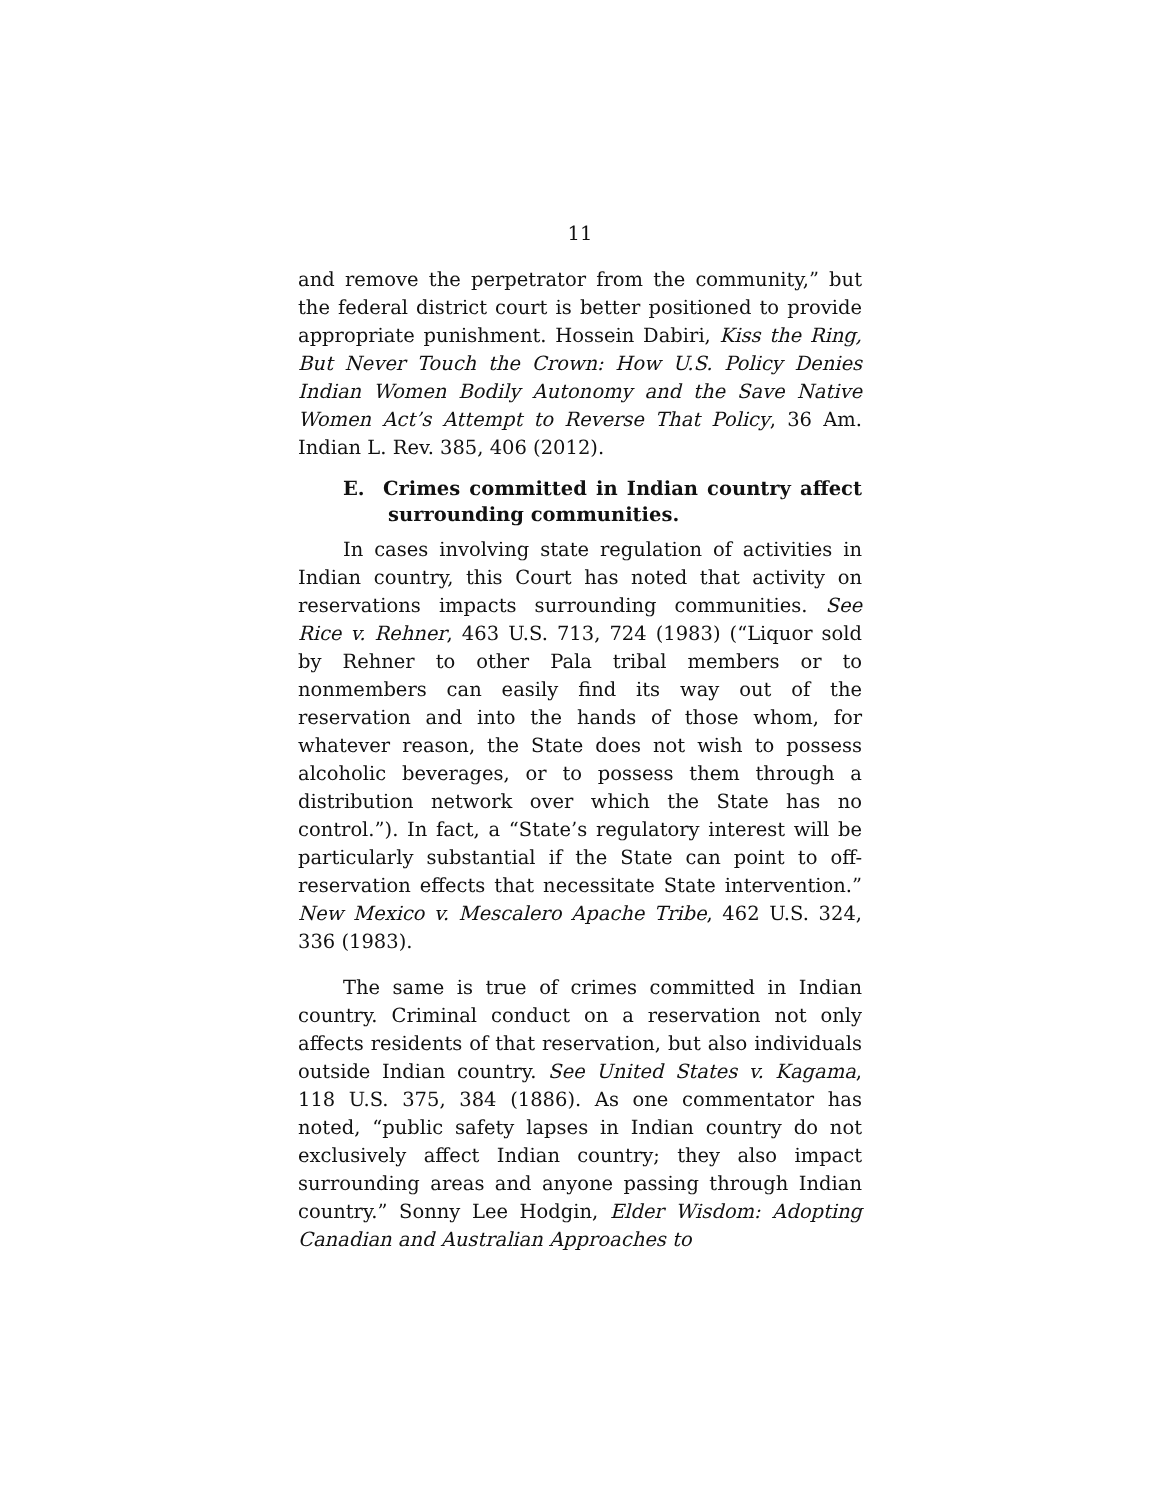11
and remove the perpetrator from the community,” but the federal district court is better positioned to provide appropriate punishment. Hossein Dabiri, Kiss the Ring, But Never Touch the Crown: How U.S. Policy Denies Indian Women Bodily Autonomy and the Save Native Women Act’s Attempt to Reverse That Policy, 36 Am. Indian L. Rev. 385, 406 (2012).
E. Crimes committed in Indian country affect surrounding communities.
In cases involving state regulation of activities in Indian country, this Court has noted that activity on reservations impacts surrounding communities. See Rice v. Rehner, 463 U.S. 713, 724 (1983) (“Liquor sold by Rehner to other Pala tribal members or to nonmembers can easily find its way out of the reservation and into the hands of those whom, for whatever reason, the State does not wish to possess alcoholic beverages, or to possess them through a distribution network over which the State has no control.”). In fact, a “State’s regulatory interest will be particularly substantial if the State can point to off-reservation effects that necessitate State intervention.” New Mexico v. Mescalero Apache Tribe, 462 U.S. 324, 336 (1983).
The same is true of crimes committed in Indian country. Criminal conduct on a reservation not only affects residents of that reservation, but also individuals outside Indian country. See United States v. Kagama, 118 U.S. 375, 384 (1886). As one commentator has noted, “public safety lapses in Indian country do not exclusively affect Indian country; they also impact surrounding areas and anyone passing through Indian country.” Sonny Lee Hodgin, Elder Wisdom: Adopting Canadian and Australian Approaches to